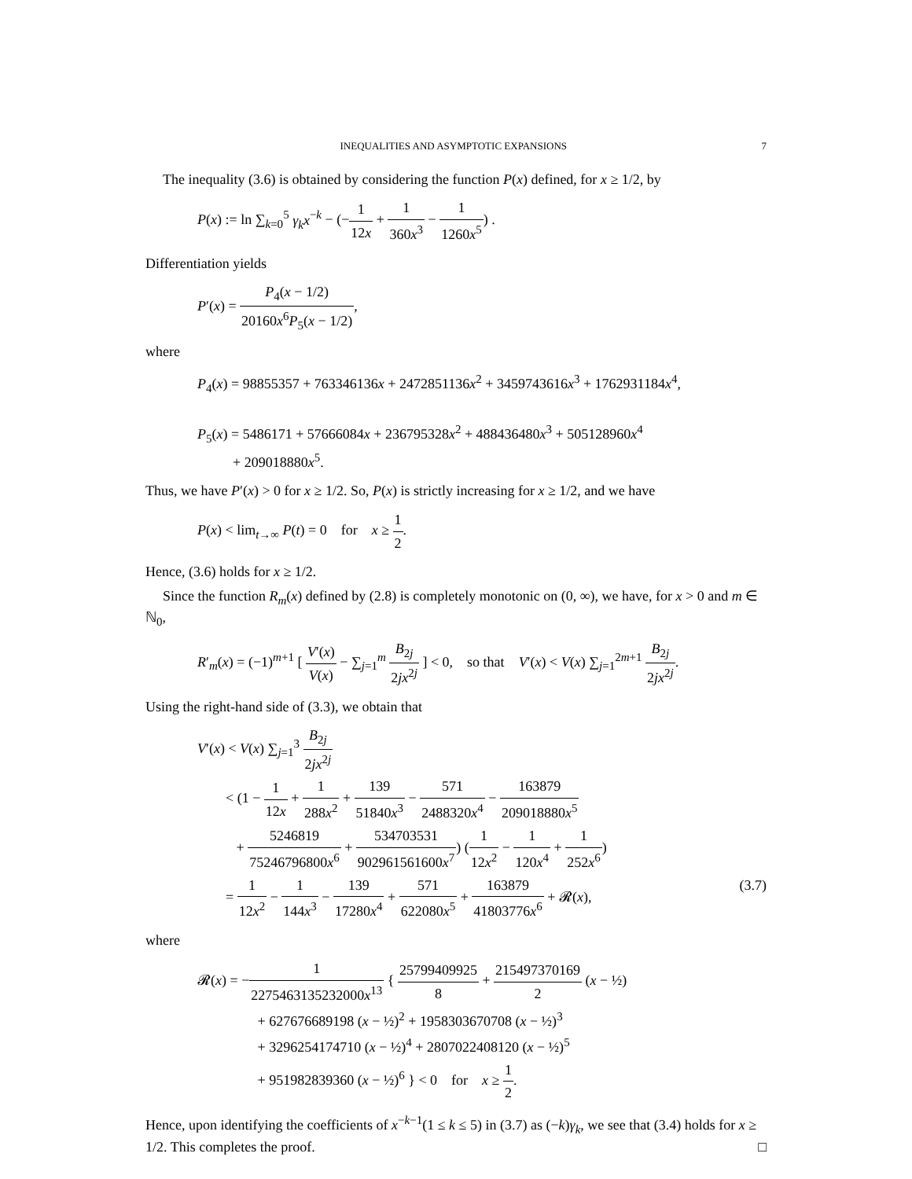INEQUALITIES AND ASYMPTOTIC EXPANSIONS 7
The inequality (3.6) is obtained by considering the function P(x) defined, for x ≥ 1/2, by
P(x) := ln ∑<sub>k=0</sub><sup>5</sup> γ<sub>k</sub>x<sup>−k</sup> − (−1 12x + 1 360x<sup>3</sup> − 1 1260x<sup>5</sup>) .
Differentiation yields
P′(x) = P<sub>4</sub>(x − 1/2) 20160x<sup>6</sup>P<sub>5</sub>(x − 1/2),
where
P<sub>4</sub>(x) = 98855357 + 763346136x + 2472851136x<sup>2</sup> + 3459743616x<sup>3</sup> + 1762931184x<sup>4</sup>,
P<sub>5</sub>(x) = 5486171 + 57666084x + 236795328x<sup>2</sup> + 488436480x<sup>3</sup> + 505128960x<sup>4</sup>
+ 209018880x<sup>5</sup>.
Thus, we have P′(x) > 0 for x ≥ 1/2. So, P(x) is strictly increasing for x ≥ 1/2, and we have
P(x) < lim<sub>t→∞</sub> P(t) = 0 for x ≥ 1 2.
Hence, (3.6) holds for x ≥ 1/2.
Since the function R<sub>m</sub>(x) defined by (2.8) is completely monotonic on (0, ∞), we have, for x > 0 and m ∈ ℕ<sub>0</sub>,
R′<sub>m</sub>(x) = (−1)<sup>m+1</sup> [ V′(x) V(x) − ∑<sub>j=1</sub><sup>m</sup> B<sub>2j</sub> 2jx<sup>2j</sup> ] < 0, so that V′(x) < V(x) ∑<sub>j=1</sub><sup>2m+1</sup> B<sub>2j</sub> 2jx<sup>2j</sup>.
Using the right-hand side of (3.3), we obtain that
V′(x) < V(x) ∑<sub>j=1</sub><sup>3</sup> B<sub>2j</sub> 2jx<sup>2j</sup>
< (1 − 1 12x + 1 288x<sup>2</sup> + 139 51840x<sup>3</sup> − 571 2488320x<sup>4</sup> − 163879 209018880x<sup>5</sup>
+ 5246819 75246796800x<sup>6</sup> + 534703531 902961561600x<sup>7</sup>) (1 12x<sup>2</sup> − 1 120x<sup>4</sup> + 1 252x<sup>6</sup>)
= 1 12x<sup>2</sup> − 1 144x<sup>3</sup> − 139 17280x<sup>4</sup> + 571 622080x<sup>5</sup> + 163879 41803776x<sup>6</sup> + 𝓡(x), (3.7)
where
𝓡(x) = −1 2275463135232000x<sup>13</sup> { 25799409925 8 + 215497370169 2 (x − ½)
+ 627676689198 (x − ½)<sup>2</sup> + 1958303670708 (x − ½)<sup>3</sup>
+ 3296254174710 (x − ½)<sup>4</sup> + 2807022408120 (x − ½)<sup>5</sup>
+ 951982839360 (x − ½)<sup>6</sup> } < 0 for x ≥ 1 2.
Hence, upon identifying the coefficients of x<sup>−k−1</sup>(1 ≤ k ≤ 5) in (3.7) as (−k)γ<sub>k</sub>, we see that (3.4) holds for x ≥ 1/2. This completes the proof. □